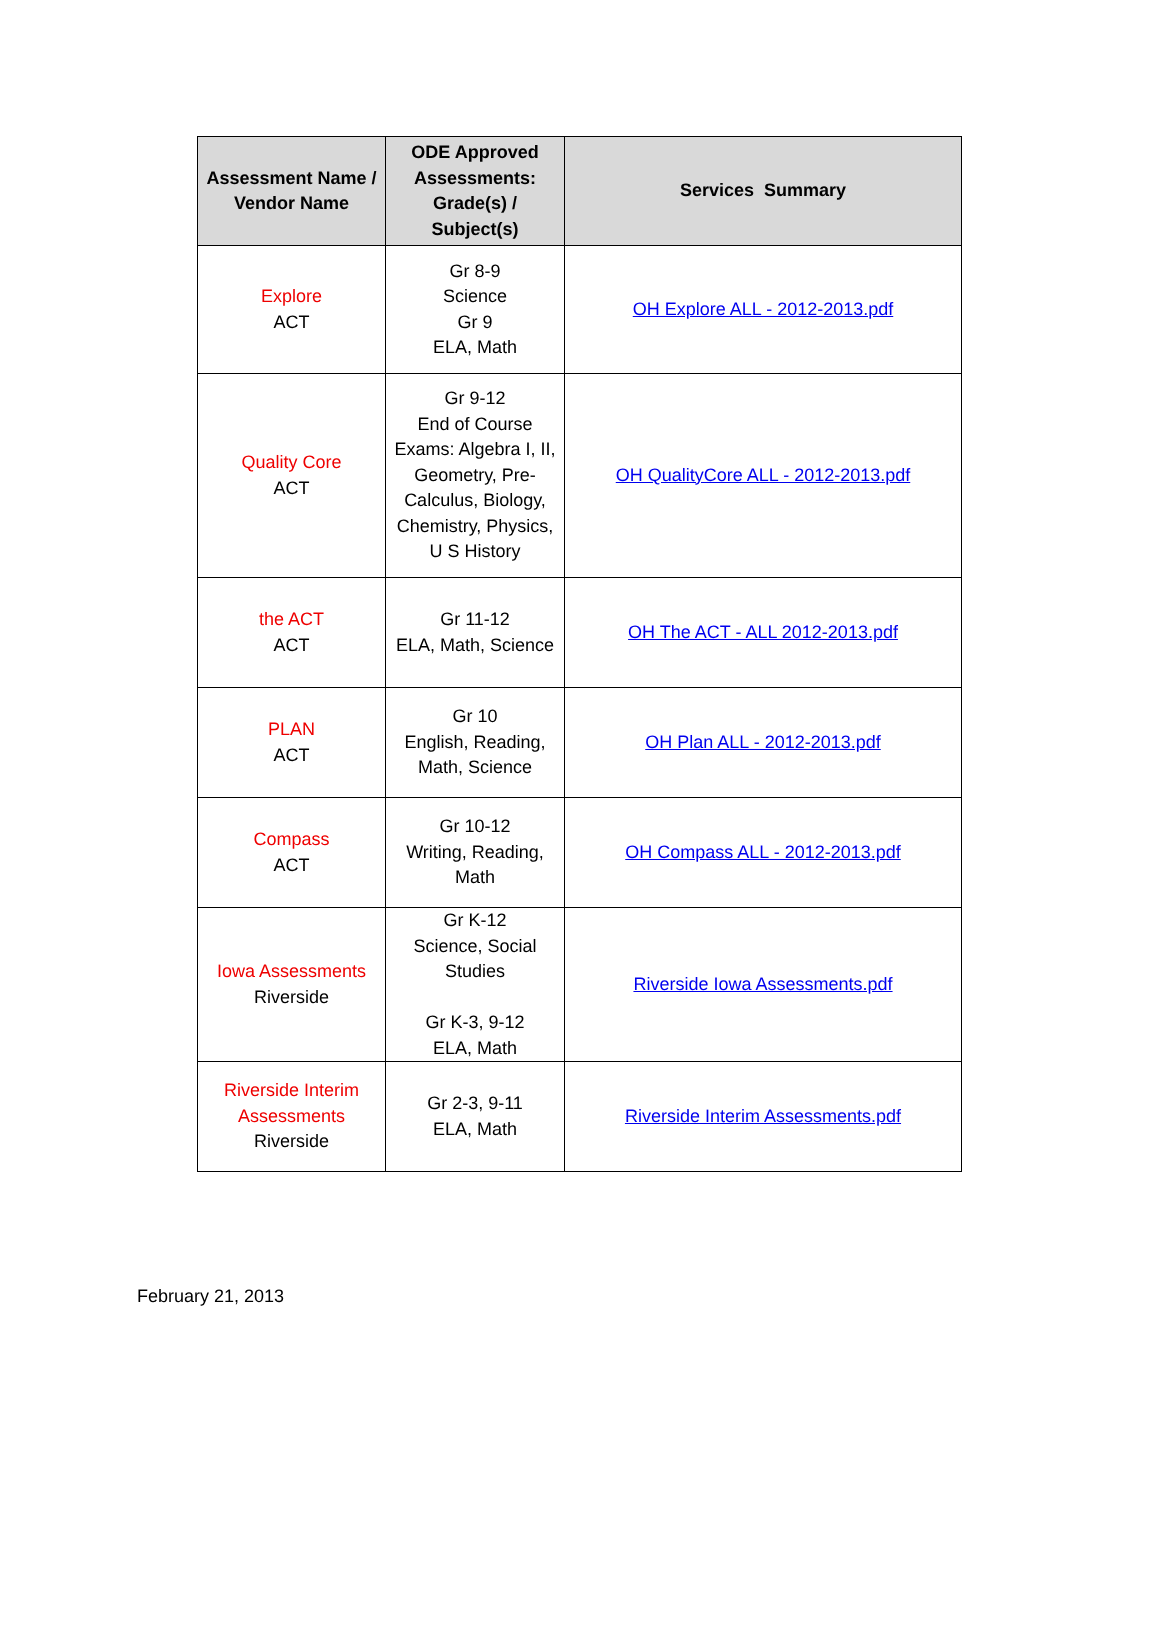| Assessment Name / Vendor Name | ODE Approved Assessments: Grade(s) / Subject(s) | Services Summary |
| --- | --- | --- |
| Explore ACT | Gr 8-9 Science Gr 9 ELA, Math | OH Explore ALL - 2012-2013.pdf |
| Quality Core ACT | Gr 9-12 End of Course Exams: Algebra I, II, Geometry, Pre-Calculus, Biology, Chemistry, Physics, U S History | OH QualityCore ALL - 2012-2013.pdf |
| the ACT ACT | Gr 11-12 ELA, Math, Science | OH The ACT - ALL 2012-2013.pdf |
| PLAN ACT | Gr 10 English, Reading, Math, Science | OH Plan ALL - 2012-2013.pdf |
| Compass ACT | Gr 10-12 Writing, Reading, Math | OH Compass ALL - 2012-2013.pdf |
| Iowa Assessments Riverside | Gr K-12 Science, Social Studies Gr K-3, 9-12 ELA, Math | Riverside Iowa Assessments.pdf |
| Riverside Interim Assessments Riverside | Gr 2-3, 9-11 ELA, Math | Riverside Interim Assessments.pdf |
February 21, 2013